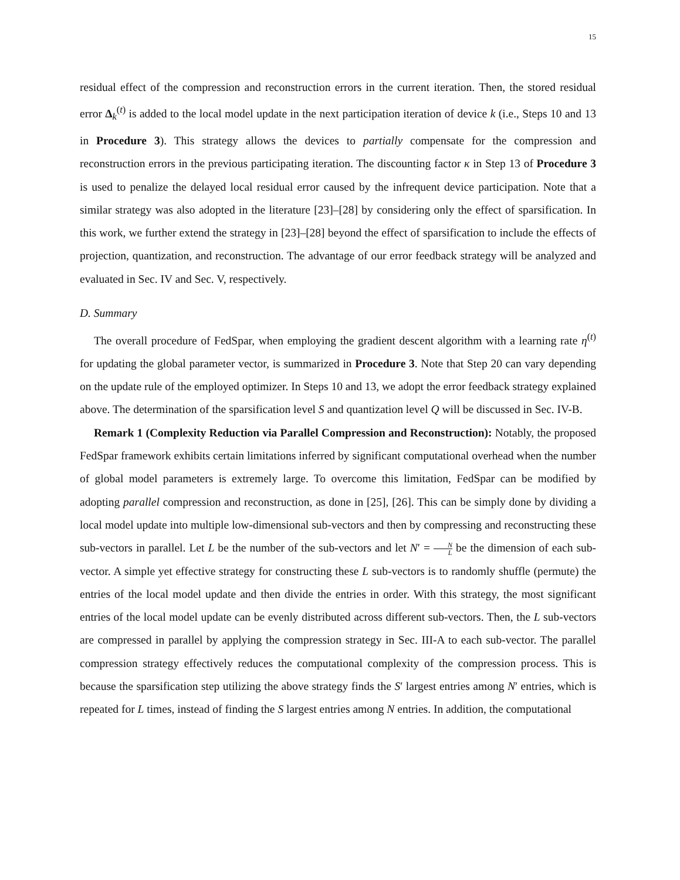15
residual effect of the compression and reconstruction errors in the current iteration. Then, the stored residual error Δ<sub>k</sub><sup>(t)</sup> is added to the local model update in the next participation iteration of device k (i.e., Steps 10 and 13 in Procedure 3). This strategy allows the devices to partially compensate for the compression and reconstruction errors in the previous participating iteration. The discounting factor κ in Step 13 of Procedure 3 is used to penalize the delayed local residual error caused by the infrequent device participation. Note that a similar strategy was also adopted in the literature [23]–[28] by considering only the effect of sparsification. In this work, we further extend the strategy in [23]–[28] beyond the effect of sparsification to include the effects of projection, quantization, and reconstruction. The advantage of our error feedback strategy will be analyzed and evaluated in Sec. IV and Sec. V, respectively.
D. Summary
The overall procedure of FedSpar, when employing the gradient descent algorithm with a learning rate η<sup>(t)</sup> for updating the global parameter vector, is summarized in Procedure 3. Note that Step 20 can vary depending on the update rule of the employed optimizer. In Steps 10 and 13, we adopt the error feedback strategy explained above. The determination of the sparsification level S and quantization level Q will be discussed in Sec. IV-B.
Remark 1 (Complexity Reduction via Parallel Compression and Reconstruction): Notably, the proposed FedSpar framework exhibits certain limitations inferred by significant computational overhead when the number of global model parameters is extremely large. To overcome this limitation, FedSpar can be modified by adopting parallel compression and reconstruction, as done in [25], [26]. This can be simply done by dividing a local model update into multiple low-dimensional sub-vectors and then by compressing and reconstructing these sub-vectors in parallel. Let L be the number of the sub-vectors and let N′ = N L be the dimension of each sub-vector. A simple yet effective strategy for constructing these L sub-vectors is to randomly shuffle (permute) the entries of the local model update and then divide the entries in order. With this strategy, the most significant entries of the local model update can be evenly distributed across different sub-vectors. Then, the L sub-vectors are compressed in parallel by applying the compression strategy in Sec. III-A to each sub-vector. The parallel compression strategy effectively reduces the computational complexity of the compression process. This is because the sparsification step utilizing the above strategy finds the S′ largest entries among N′ entries, which is repeated for L times, instead of finding the S largest entries among N entries. In addition, the computational